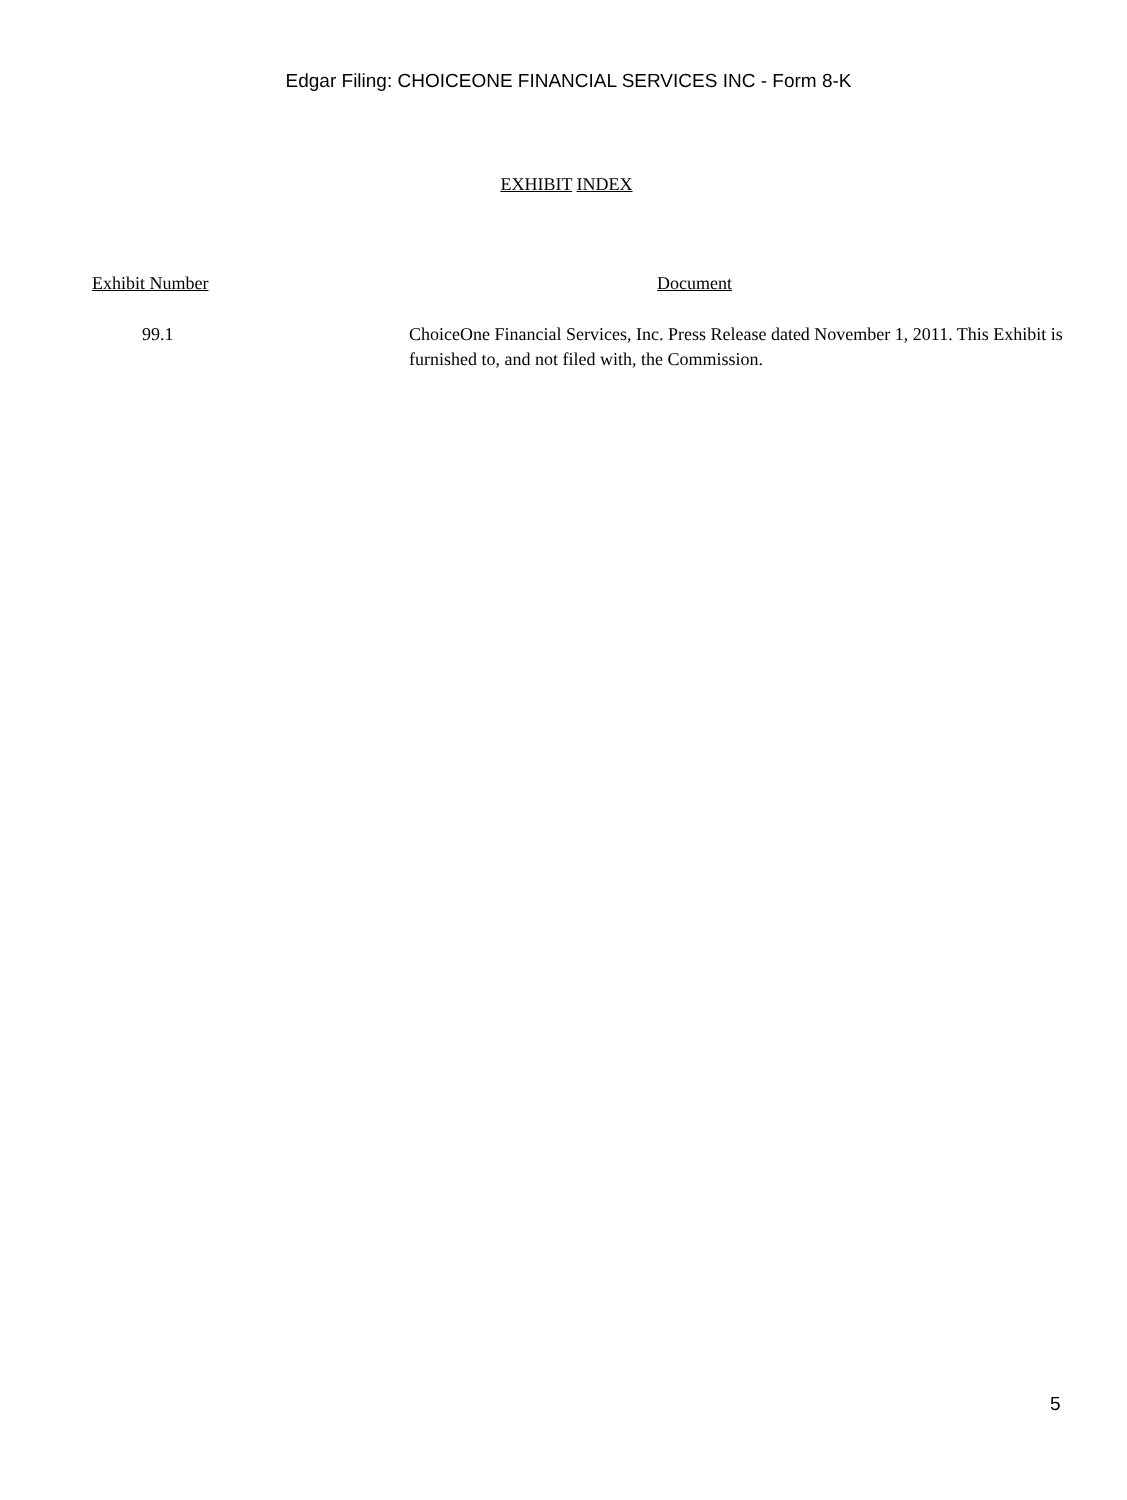Edgar Filing: CHOICEONE FINANCIAL SERVICES INC - Form 8-K
EXHIBIT INDEX
| Exhibit Number | Document |
| --- | --- |
| 99.1 | ChoiceOne Financial Services, Inc. Press Release dated November 1, 2011. This Exhibit is furnished to, and not filed with, the Commission. |
5